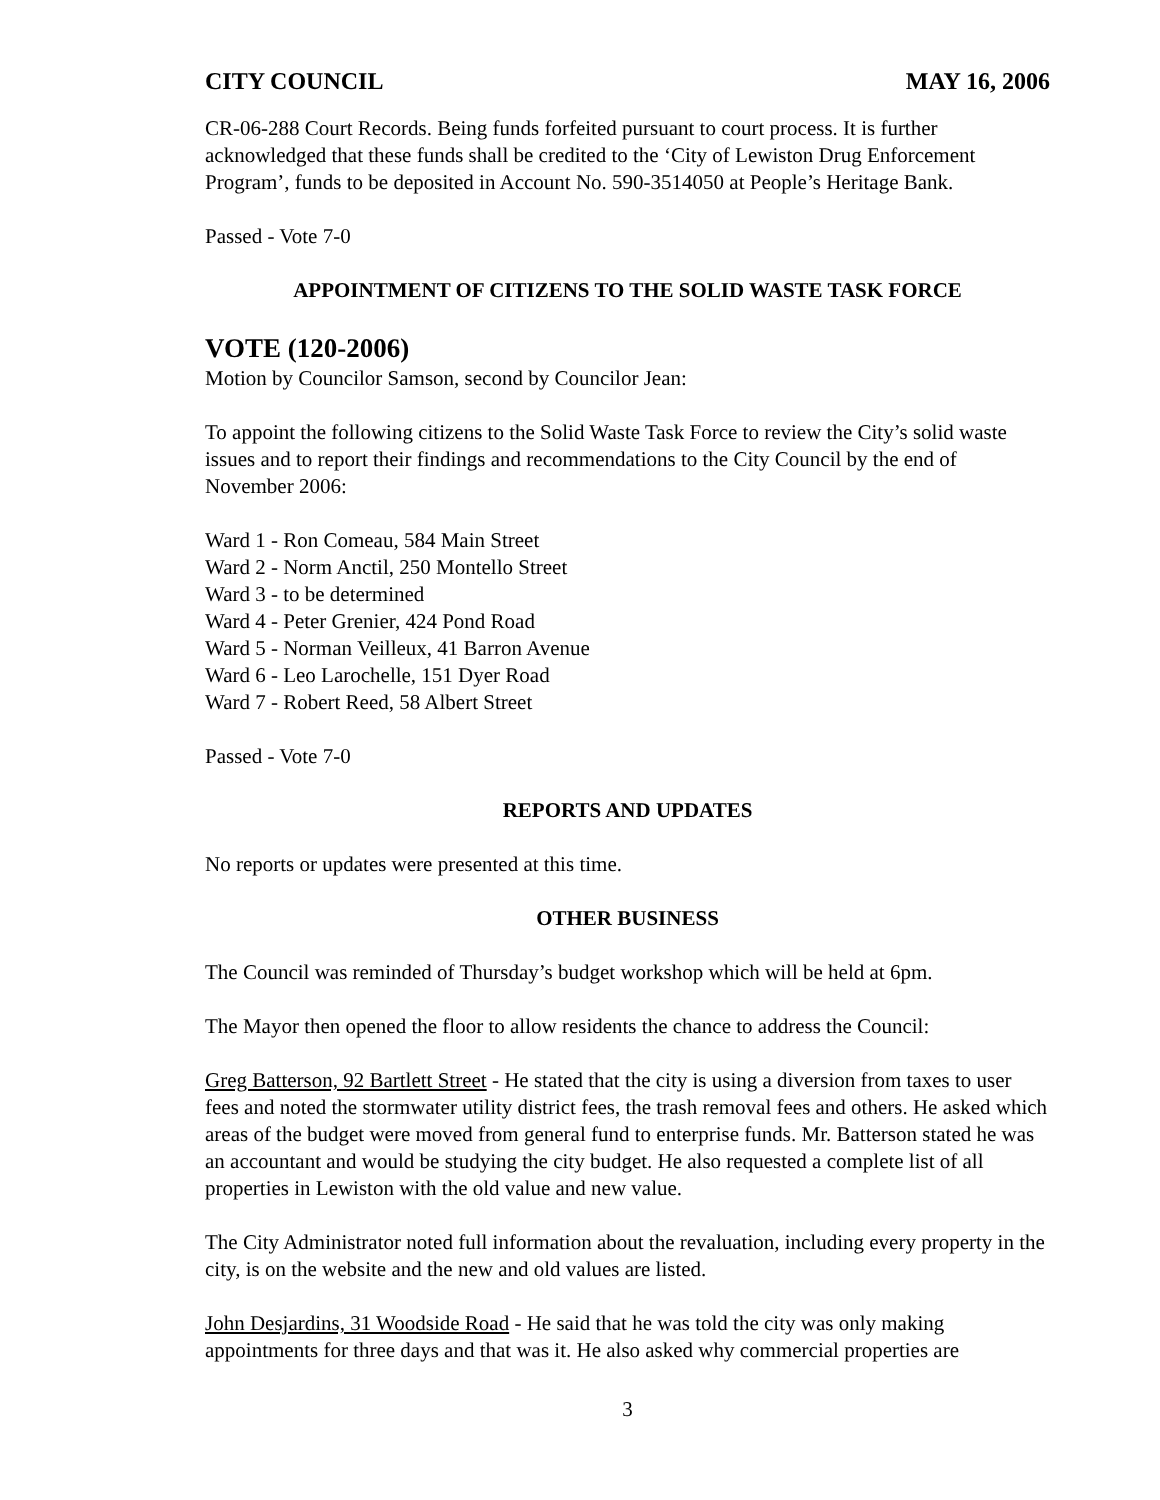CITY COUNCIL MAY 16, 2006
CR-06-288 Court Records. Being funds forfeited pursuant to court process. It is further acknowledged that these funds shall be credited to the ‘City of Lewiston Drug Enforcement Program’, funds to be deposited in Account No. 590-3514050 at People’s Heritage Bank.
Passed - Vote 7-0
APPOINTMENT OF CITIZENS TO THE SOLID WASTE TASK FORCE
VOTE (120-2006)
Motion by Councilor Samson, second by Councilor Jean:
To appoint the following citizens to the Solid Waste Task Force to review the City’s solid waste issues and to report their findings and recommendations to the City Council by the end of November 2006:
Ward 1 - Ron Comeau, 584 Main Street
Ward 2 - Norm Anctil, 250 Montello Street
Ward 3 - to be determined
Ward 4 - Peter Grenier, 424 Pond Road
Ward 5 - Norman Veilleux, 41 Barron Avenue
Ward 6 - Leo Larochelle, 151 Dyer Road
Ward 7 - Robert Reed, 58 Albert Street
Passed - Vote 7-0
REPORTS AND UPDATES
No reports or updates were presented at this time.
OTHER BUSINESS
The Council was reminded of Thursday’s budget workshop which will be held at 6pm.
The Mayor then opened the floor to allow residents the chance to address the Council:
Greg Batterson, 92 Bartlett Street - He stated that the city is using a diversion from taxes to user fees and noted the stormwater utility district fees, the trash removal fees and others. He asked which areas of the budget were moved from general fund to enterprise funds. Mr. Batterson stated he was an accountant and would be studying the city budget. He also requested a complete list of all properties in Lewiston with the old value and new value.
The City Administrator noted full information about the revaluation, including every property in the city, is on the website and the new and old values are listed.
John Desjardins, 31 Woodside Road - He said that he was told the city was only making appointments for three days and that was it. He also asked why commercial properties are
3